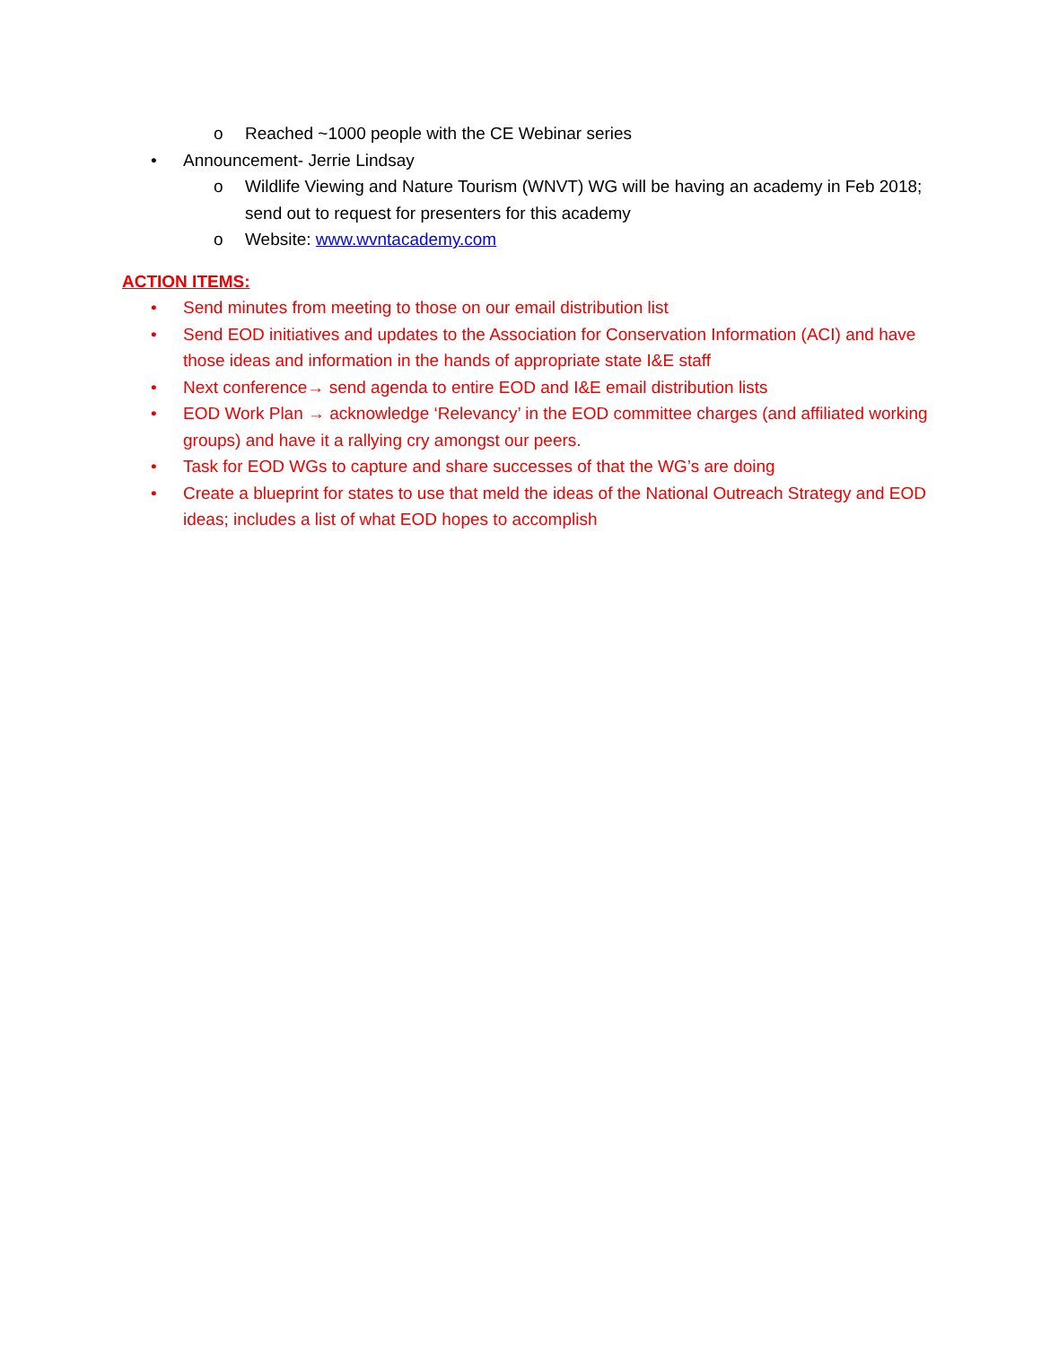o Reached ~1000 people with the CE Webinar series
• Announcement- Jerrie Lindsay
o Wildlife Viewing and Nature Tourism (WNVT) WG will be having an academy in Feb 2018; send out to request for presenters for this academy
o Website: www.wvntacademy.com
ACTION ITEMS:
• Send minutes from meeting to those on our email distribution list
• Send EOD initiatives and updates to the Association for Conservation Information (ACI) and have those ideas and information in the hands of appropriate state I&E staff
• Next conference→ send agenda to entire EOD and I&E email distribution lists
• EOD Work Plan → acknowledge ‘Relevancy’ in the EOD committee charges (and affiliated working groups) and have it a rallying cry amongst our peers.
• Task for EOD WGs to capture and share successes of that the WG’s are doing
• Create a blueprint for states to use that meld the ideas of the National Outreach Strategy and EOD ideas; includes a list of what EOD hopes to accomplish